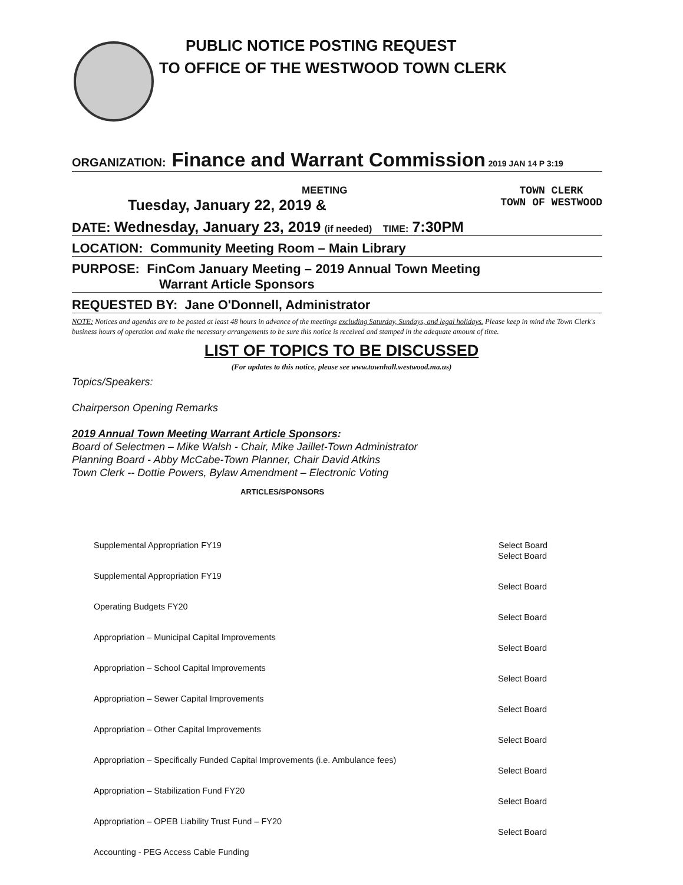PUBLIC NOTICE POSTING REQUEST
TO OFFICE OF THE WESTWOOD TOWN CLERK
ORGANIZATION: Finance and Warrant Commission 2019 JAN 14 P 3:19
MEETING
Tuesday, January 22, 2019 &
TOWN CLERK
TOWN OF WESTWOOD
DATE: Wednesday, January 23, 2019 (if needed) TIME: 7:30PM
LOCATION: Community Meeting Room – Main Library
PURPOSE: FinCom January Meeting – 2019 Annual Town Meeting
Warrant Article Sponsors
REQUESTED BY: Jane O'Donnell, Administrator
NOTE: Notices and agendas are to be posted at least 48 hours in advance of the meetings excluding Saturday, Sundays, and legal holidays. Please keep in mind the Town Clerk's business hours of operation and make the necessary arrangements to be sure this notice is received and stamped in the adequate amount of time.
LIST OF TOPICS TO BE DISCUSSED
(For updates to this notice, please see www.townhall.westwood.ma.us)
Topics/Speakers:
Chairperson Opening Remarks
2019 Annual Town Meeting Warrant Article Sponsors:
Board of Selectmen – Mike Walsh - Chair, Mike Jaillet-Town Administrator
Planning Board - Abby McCabe-Town Planner, Chair David Atkins
Town Clerk -- Dottie Powers, Bylaw Amendment – Electronic Voting
ARTICLES/SPONSORS
| Supplemental Appropriation FY19 | Select Board |
| Supplemental Appropriation FY19 | Select Board |
| Operating Budgets FY20 | Select Board |
| Appropriation – Municipal Capital Improvements | Select Board |
| Appropriation – School Capital Improvements | Select Board |
| Appropriation – Sewer Capital Improvements | Select Board |
| Appropriation – Other Capital Improvements | Select Board |
| Appropriation – Specifically Funded Capital Improvements (i.e. Ambulance fees) | Select Board |
| Appropriation – Stabilization Fund FY20 | Select Board |
| Appropriation – OPEB Liability Trust Fund – FY20 | Select Board |
| Accounting - PEG Access Cable Funding | Select Board |